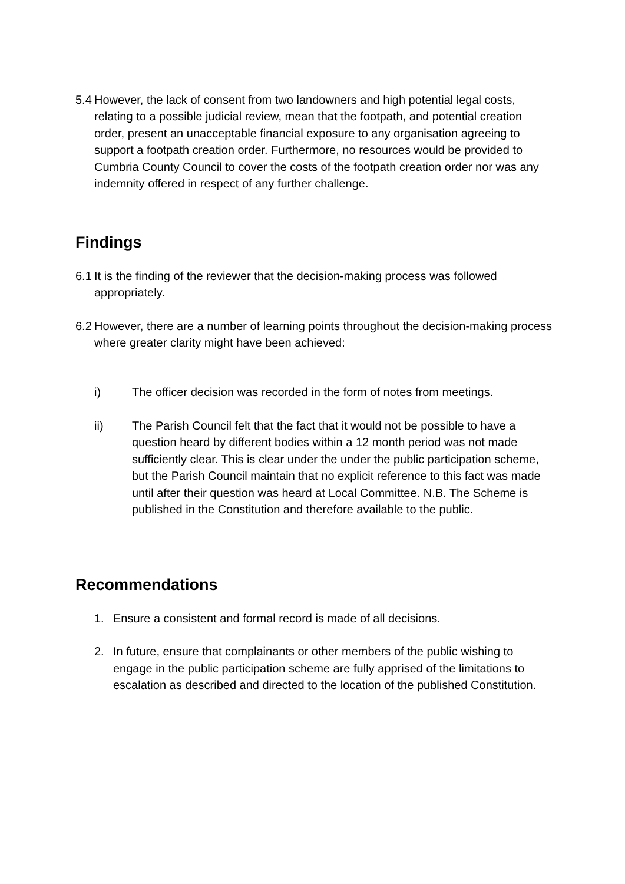5.4 However, the lack of consent from two landowners and high potential legal costs, relating to a possible judicial review, mean that the footpath, and potential creation order, present an unacceptable financial exposure to any organisation agreeing to support a footpath creation order. Furthermore, no resources would be provided to Cumbria County Council to cover the costs of the footpath creation order nor was any indemnity offered in respect of any further challenge.
Findings
6.1 It is the finding of the reviewer that the decision-making process was followed appropriately.
6.2 However, there are a number of learning points throughout the decision-making process where greater clarity might have been achieved:
i) The officer decision was recorded in the form of notes from meetings.
ii) The Parish Council felt that the fact that it would not be possible to have a question heard by different bodies within a 12 month period was not made sufficiently clear. This is clear under the under the public participation scheme, but the Parish Council maintain that no explicit reference to this fact was made until after their question was heard at Local Committee. N.B. The Scheme is published in the Constitution and therefore available to the public.
Recommendations
1. Ensure a consistent and formal record is made of all decisions.
2. In future, ensure that complainants or other members of the public wishing to engage in the public participation scheme are fully apprised of the limitations to escalation as described and directed to the location of the published Constitution.